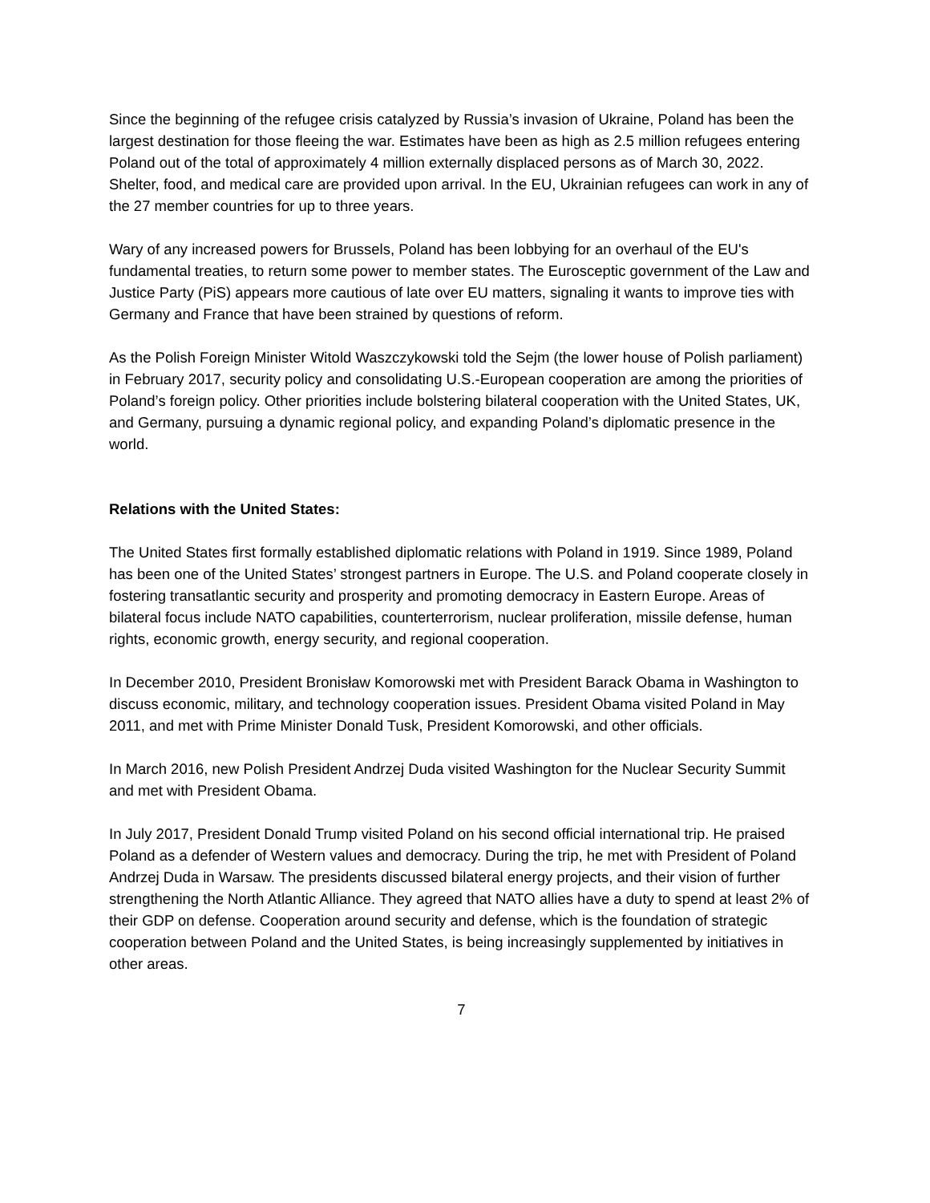Since the beginning of the refugee crisis catalyzed by Russia’s invasion of Ukraine, Poland has been the largest destination for those fleeing the war. Estimates have been as high as 2.5 million refugees entering Poland out of the total of approximately 4 million externally displaced persons as of March 30, 2022. Shelter, food, and medical care are provided upon arrival. In the EU, Ukrainian refugees can work in any of the 27 member countries for up to three years.
Wary of any increased powers for Brussels, Poland has been lobbying for an overhaul of the EU's fundamental treaties, to return some power to member states. The Eurosceptic government of the Law and Justice Party (PiS) appears more cautious of late over EU matters, signaling it wants to improve ties with Germany and France that have been strained by questions of reform.
As the Polish Foreign Minister Witold Waszczykowski told the Sejm (the lower house of Polish parliament) in February 2017, security policy and consolidating U.S.-European cooperation are among the priorities of Poland’s foreign policy. Other priorities include bolstering bilateral cooperation with the United States, UK, and Germany, pursuing a dynamic regional policy, and expanding Poland’s diplomatic presence in the world.
Relations with the United States:
The United States first formally established diplomatic relations with Poland in 1919. Since 1989, Poland has been one of the United States’ strongest partners in Europe. The U.S. and Poland cooperate closely in fostering transatlantic security and prosperity and promoting democracy in Eastern Europe. Areas of bilateral focus include NATO capabilities, counterterrorism, nuclear proliferation, missile defense, human rights, economic growth, energy security, and regional cooperation.
In December 2010, President Bronisław Komorowski met with President Barack Obama in Washington to discuss economic, military, and technology cooperation issues. President Obama visited Poland in May 2011, and met with Prime Minister Donald Tusk, President Komorowski, and other officials.
In March 2016, new Polish President Andrzej Duda visited Washington for the Nuclear Security Summit and met with President Obama.
In July 2017, President Donald Trump visited Poland on his second official international trip. He praised Poland as a defender of Western values and democracy. During the trip, he met with President of Poland Andrzej Duda in Warsaw. The presidents discussed bilateral energy projects, and their vision of further strengthening the North Atlantic Alliance. They agreed that NATO allies have a duty to spend at least 2% of their GDP on defense. Cooperation around security and defense, which is the foundation of strategic cooperation between Poland and the United States, is being increasingly supplemented by initiatives in other areas.
7